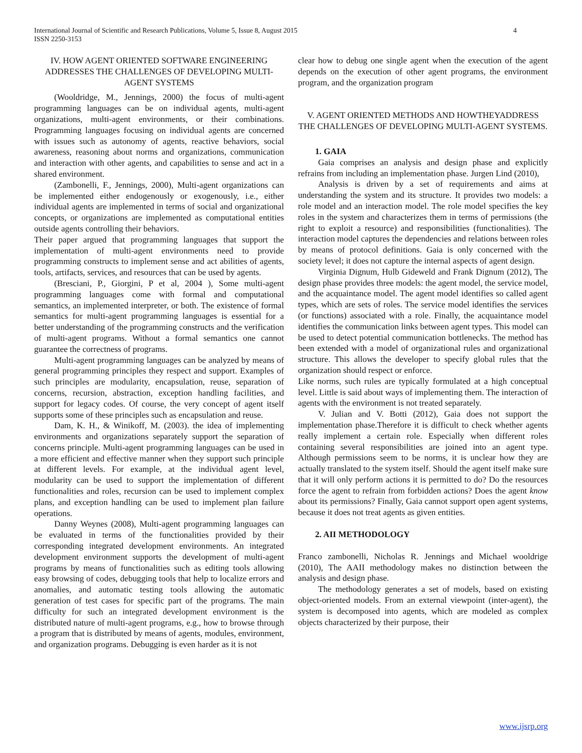4 International Journal of Scientific and Research Publications, Volume 5, Issue 8, August 2015
ISSN 2250-3153
IV. HOW AGENT ORIENTED SOFTWARE ENGINEERING ADDRESSES THE CHALLENGES OF DEVELOPING MULTI-AGENT SYSTEMS
(Wooldridge, M., Jennings, 2000) the focus of multi-agent programming languages can be on individual agents, multi-agent organizations, multi-agent environments, or their combinations. Programming languages focusing on individual agents are concerned with issues such as autonomy of agents, reactive behaviors, social awareness, reasoning about norms and organizations, communication and interaction with other agents, and capabilities to sense and act in a shared environment.
(Zambonelli, F., Jennings, 2000), Multi-agent organizations can be implemented either endogenously or exogenously, i.e., either individual agents are implemented in terms of social and organizational concepts, or organizations are implemented as computational entities outside agents controlling their behaviors.
Their paper argued that programming languages that support the implementation of multi-agent environments need to provide programming constructs to implement sense and act abilities of agents, tools, artifacts, services, and resources that can be used by agents.
(Bresciani, P., Giorgini, P et al, 2004 ), Some multi-agent programming languages come with formal and computational semantics, an implemented interpreter, or both. The existence of formal semantics for multi-agent programming languages is essential for a better understanding of the programming constructs and the verification of multi-agent programs. Without a formal semantics one cannot guarantee the correctness of programs.
Multi-agent programming languages can be analyzed by means of general programming principles they respect and support. Examples of such principles are modularity, encapsulation, reuse, separation of concerns, recursion, abstraction, exception handling facilities, and support for legacy codes. Of course, the very concept of agent itself supports some of these principles such as encapsulation and reuse.
Dam, K. H., & Winikoff, M. (2003). the idea of implementing environments and organizations separately support the separation of concerns principle. Multi-agent programming languages can be used in a more efficient and effective manner when they support such principle at different levels. For example, at the individual agent level, modularity can be used to support the implementation of different functionalities and roles, recursion can be used to implement complex plans, and exception handling can be used to implement plan failure operations.
Danny Weynes (2008), Multi-agent programming languages can be evaluated in terms of the functionalities provided by their corresponding integrated development environments. An integrated development environment supports the development of multi-agent programs by means of functionalities such as editing tools allowing easy browsing of codes, debugging tools that help to localize errors and anomalies, and automatic testing tools allowing the automatic generation of test cases for specific part of the programs. The main difficulty for such an integrated development environment is the distributed nature of multi-agent programs, e.g., how to browse through a program that is distributed by means of agents, modules, environment, and organization programs. Debugging is even harder as it is not
clear how to debug one single agent when the execution of the agent depends on the execution of other agent programs, the environment program, and the organization program
V. AGENT ORIENTED METHODS AND HOWTHEYADDRESS THE CHALLENGES OF DEVELOPING MULTI-AGENT SYSTEMS.
1. GAIA
Gaia comprises an analysis and design phase and explicitly refrains from including an implementation phase. Jurgen Lind (2010),
Analysis is driven by a set of requirements and aims at understanding the system and its structure. It provides two models: a role model and an interaction model. The role model specifies the key roles in the system and characterizes them in terms of permissions (the right to exploit a resource) and responsibilities (functionalities). The interaction model captures the dependencies and relations between roles by means of protocol definitions. Gaia is only concerned with the society level; it does not capture the internal aspects of agent design.
Virginia Dignum, Hulb Gideweld and Frank Dignum (2012), The design phase provides three models: the agent model, the service model, and the acquaintance model. The agent model identifies so called agent types, which are sets of roles. The service model identifies the services (or functions) associated with a role. Finally, the acquaintance model identifies the communication links between agent types. This model can be used to detect potential communication bottlenecks. The method has been extended with a model of organizational rules and organizational structure. This allows the developer to specify global rules that the organization should respect or enforce.
Like norms, such rules are typically formulated at a high conceptual level. Little is said about ways of implementing them. The interaction of agents with the environment is not treated separately.
V. Julian and V. Botti (2012), Gaia does not support the implementation phase.Therefore it is difficult to check whether agents really implement a certain role. Especially when different roles containing several responsibilities are joined into an agent type. Although permissions seem to be norms, it is unclear how they are actually translated to the system itself. Should the agent itself make sure that it will only perform actions it is permitted to do? Do the resources force the agent to refrain from forbidden actions? Does the agent know about its permissions? Finally, Gaia cannot support open agent systems, because it does not treat agents as given entities.
2. AII METHODOLOGY
Franco zambonelli, Nicholas R. Jennings and Michael wooldrige (2010), The AAII methodology makes no distinction between the analysis and design phase.
The methodology generates a set of models, based on existing object-oriented models. From an external viewpoint (inter-agent), the system is decomposed into agents, which are modeled as complex objects characterized by their purpose, their
www.ijsrp.org